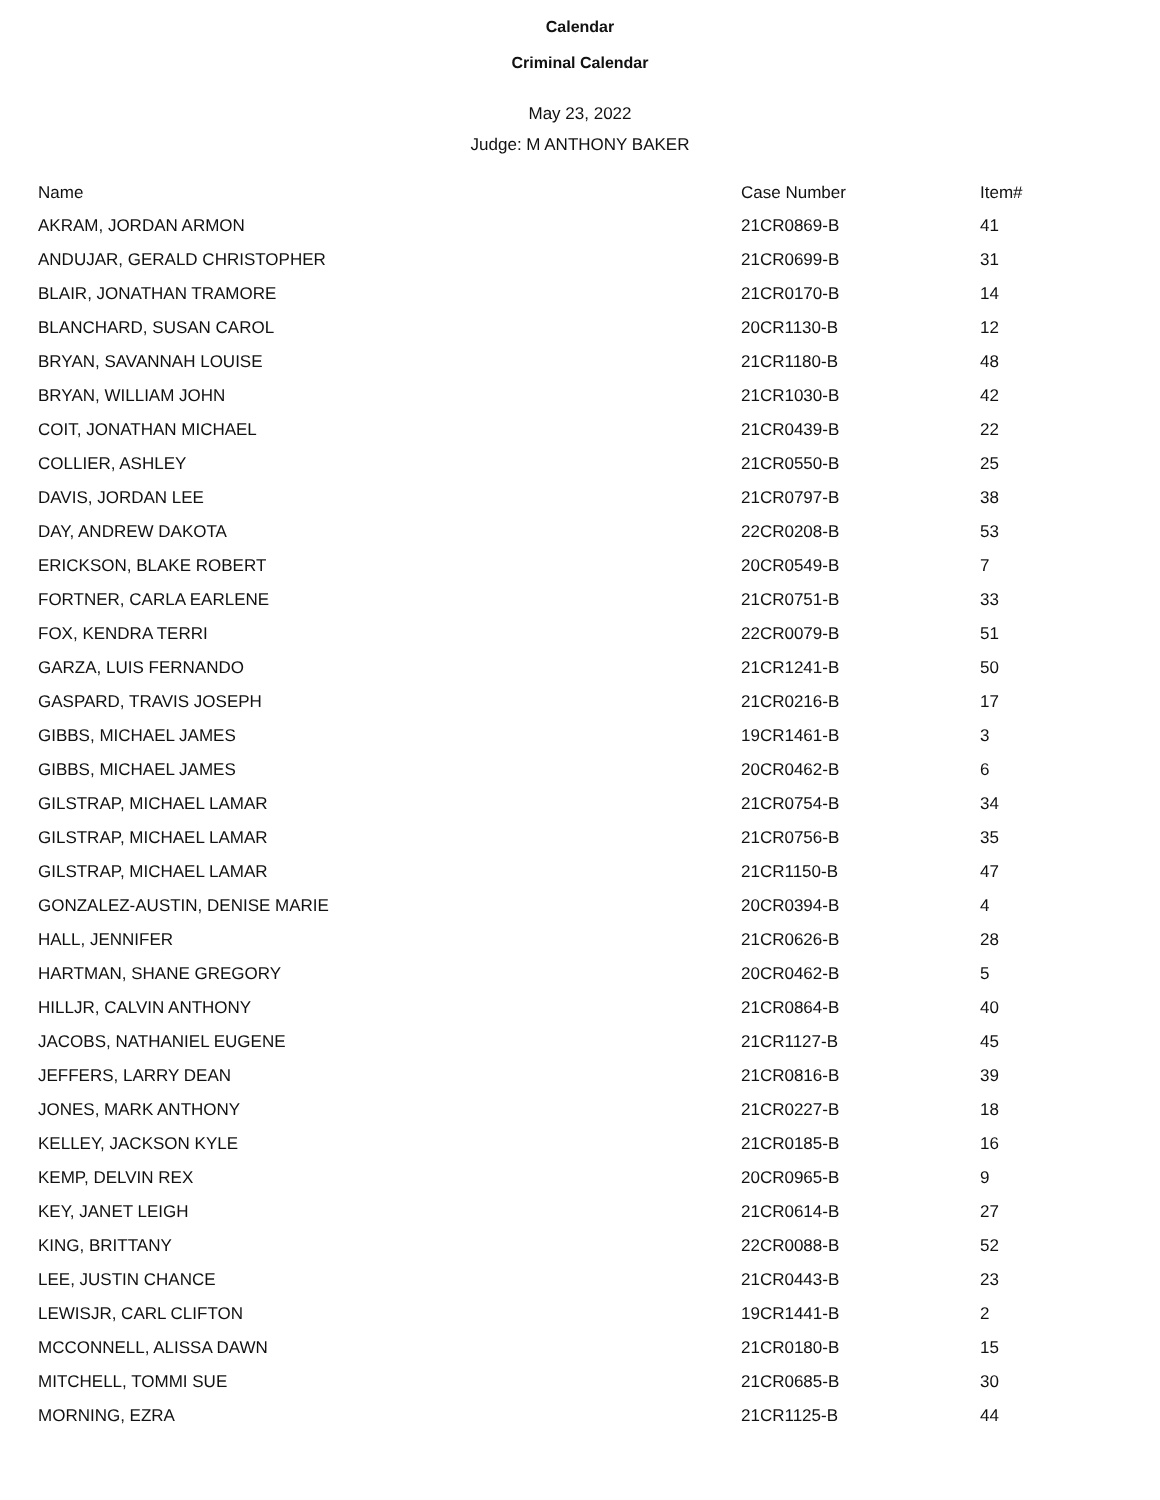Calendar
Criminal Calendar
May 23, 2022
Judge: M ANTHONY BAKER
| Name | Case Number | Item# |
| --- | --- | --- |
| AKRAM, JORDAN ARMON | 21CR0869-B | 41 |
| ANDUJAR, GERALD CHRISTOPHER | 21CR0699-B | 31 |
| BLAIR, JONATHAN TRAMORE | 21CR0170-B | 14 |
| BLANCHARD, SUSAN CAROL | 20CR1130-B | 12 |
| BRYAN, SAVANNAH LOUISE | 21CR1180-B | 48 |
| BRYAN, WILLIAM JOHN | 21CR1030-B | 42 |
| COIT, JONATHAN MICHAEL | 21CR0439-B | 22 |
| COLLIER, ASHLEY | 21CR0550-B | 25 |
| DAVIS, JORDAN LEE | 21CR0797-B | 38 |
| DAY, ANDREW DAKOTA | 22CR0208-B | 53 |
| ERICKSON, BLAKE ROBERT | 20CR0549-B | 7 |
| FORTNER, CARLA EARLENE | 21CR0751-B | 33 |
| FOX, KENDRA TERRI | 22CR0079-B | 51 |
| GARZA, LUIS FERNANDO | 21CR1241-B | 50 |
| GASPARD, TRAVIS JOSEPH | 21CR0216-B | 17 |
| GIBBS, MICHAEL JAMES | 19CR1461-B | 3 |
| GIBBS, MICHAEL JAMES | 20CR0462-B | 6 |
| GILSTRAP, MICHAEL LAMAR | 21CR0754-B | 34 |
| GILSTRAP, MICHAEL LAMAR | 21CR0756-B | 35 |
| GILSTRAP, MICHAEL LAMAR | 21CR1150-B | 47 |
| GONZALEZ-AUSTIN, DENISE MARIE | 20CR0394-B | 4 |
| HALL, JENNIFER | 21CR0626-B | 28 |
| HARTMAN, SHANE GREGORY | 20CR0462-B | 5 |
| HILLJR, CALVIN ANTHONY | 21CR0864-B | 40 |
| JACOBS, NATHANIEL EUGENE | 21CR1127-B | 45 |
| JEFFERS, LARRY DEAN | 21CR0816-B | 39 |
| JONES, MARK ANTHONY | 21CR0227-B | 18 |
| KELLEY, JACKSON KYLE | 21CR0185-B | 16 |
| KEMP, DELVIN REX | 20CR0965-B | 9 |
| KEY, JANET LEIGH | 21CR0614-B | 27 |
| KING, BRITTANY | 22CR0088-B | 52 |
| LEE, JUSTIN CHANCE | 21CR0443-B | 23 |
| LEWISJR, CARL CLIFTON | 19CR1441-B | 2 |
| MCCONNELL, ALISSA DAWN | 21CR0180-B | 15 |
| MITCHELL, TOMMI SUE | 21CR0685-B | 30 |
| MORNING, EZRA | 21CR1125-B | 44 |